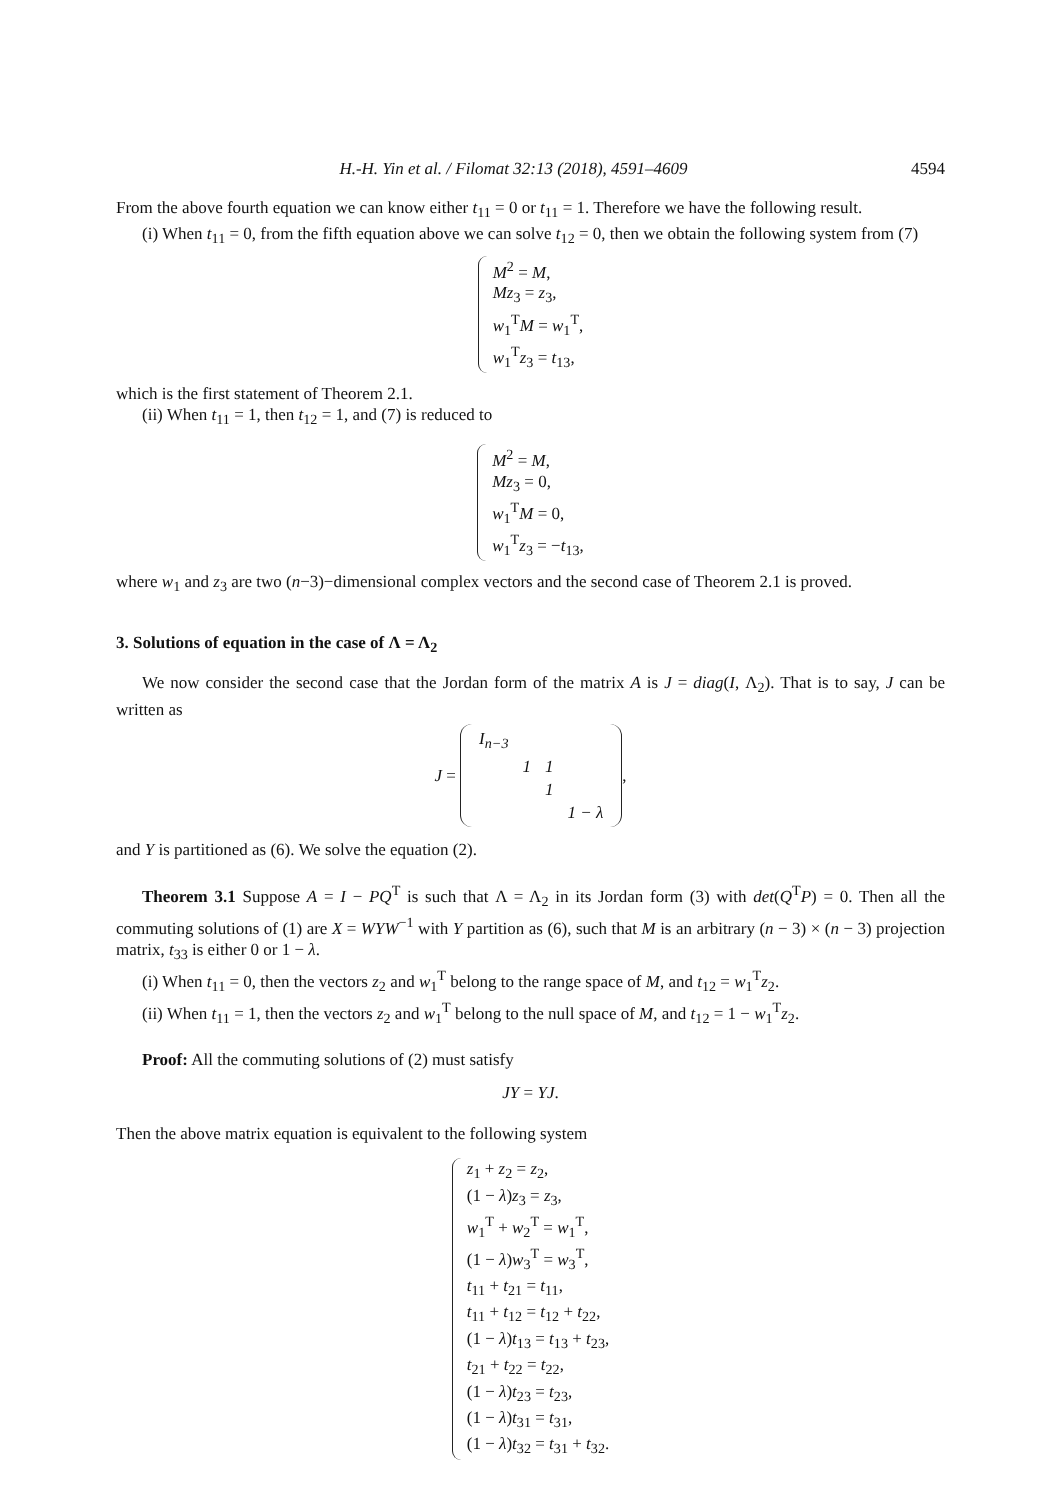H.-H. Yin et al. / Filomat 32:13 (2018), 4591–4609 4594
From the above fourth equation we can know either t<sub>11</sub> = 0 or t<sub>11</sub> = 1. Therefore we have the following result.
(i) When t<sub>11</sub> = 0, from the fifth equation above we can solve t<sub>12</sub> = 0, then we obtain the following system from (7)
M<sup>2</sup> = M,
Mz<sub>3</sub> = z<sub>3</sub>,
w<sub>1</sub><sup>T</sup>M = w<sub>1</sub><sup>T</sup>,
w<sub>1</sub><sup>T</sup>z<sub>3</sub> = t<sub>13</sub>,
which is the first statement of Theorem 2.1.
(ii) When t<sub>11</sub> = 1, then t<sub>12</sub> = 1, and (7) is reduced to
M<sup>2</sup> = M,
Mz<sub>3</sub> = 0,
w<sub>1</sub><sup>T</sup>M = 0,
w<sub>1</sub><sup>T</sup>z<sub>3</sub> = −t<sub>13</sub>,
where w<sub>1</sub> and z<sub>3</sub> are two (n−3)−dimensional complex vectors and the second case of Theorem 2.1 is proved.
3. Solutions of equation in the case of Λ = Λ<sub>2</sub>
We now consider the second case that the Jordan form of the matrix A is J = diag(I, Λ<sub>2</sub>). That is to say, J can be written as
J =
| I<sub>n−3</sub> | | | |
| | 1 | 1 | |
| | | 1 | |
| | | | 1 − λ |
,
and Y is partitioned as (6). We solve the equation (2).
Theorem 3.1 Suppose A = I − PQ<sup>T</sup> is such that Λ = Λ<sub>2</sub> in its Jordan form (3) with det(Q<sup>T</sup>P) = 0. Then all the commuting solutions of (1) are X = WYW<sup>−1</sup> with Y partition as (6), such that M is an arbitrary (n − 3) × (n − 3) projection matrix, t<sub>33</sub> is either 0 or 1 − λ.
(i) When t<sub>11</sub> = 0, then the vectors z<sub>2</sub> and w<sub>1</sub><sup>T</sup> belong to the range space of M, and t<sub>12</sub> = w<sub>1</sub><sup>T</sup>z<sub>2</sub>.
(ii) When t<sub>11</sub> = 1, then the vectors z<sub>2</sub> and w<sub>1</sub><sup>T</sup> belong to the null space of M, and t<sub>12</sub> = 1 − w<sub>1</sub><sup>T</sup>z<sub>2</sub>.
Proof: All the commuting solutions of (2) must satisfy
JY = YJ.
Then the above matrix equation is equivalent to the following system
z<sub>1</sub> + z<sub>2</sub> = z<sub>2</sub>,
(1 − λ)z<sub>3</sub> = z<sub>3</sub>,
w<sub>1</sub><sup>T</sup> + w<sub>2</sub><sup>T</sup> = w<sub>1</sub><sup>T</sup>,
(1 − λ)w<sub>3</sub><sup>T</sup> = w<sub>3</sub><sup>T</sup>,
t<sub>11</sub> + t<sub>21</sub> = t<sub>11</sub>,
t<sub>11</sub> + t<sub>12</sub> = t<sub>12</sub> + t<sub>22</sub>,
(1 − λ)t<sub>13</sub> = t<sub>13</sub> + t<sub>23</sub>,
t<sub>21</sub> + t<sub>22</sub> = t<sub>22</sub>,
(1 − λ)t<sub>23</sub> = t<sub>23</sub>,
(1 − λ)t<sub>31</sub> = t<sub>31</sub>,
(1 − λ)t<sub>32</sub> = t<sub>31</sub> + t<sub>32</sub>.